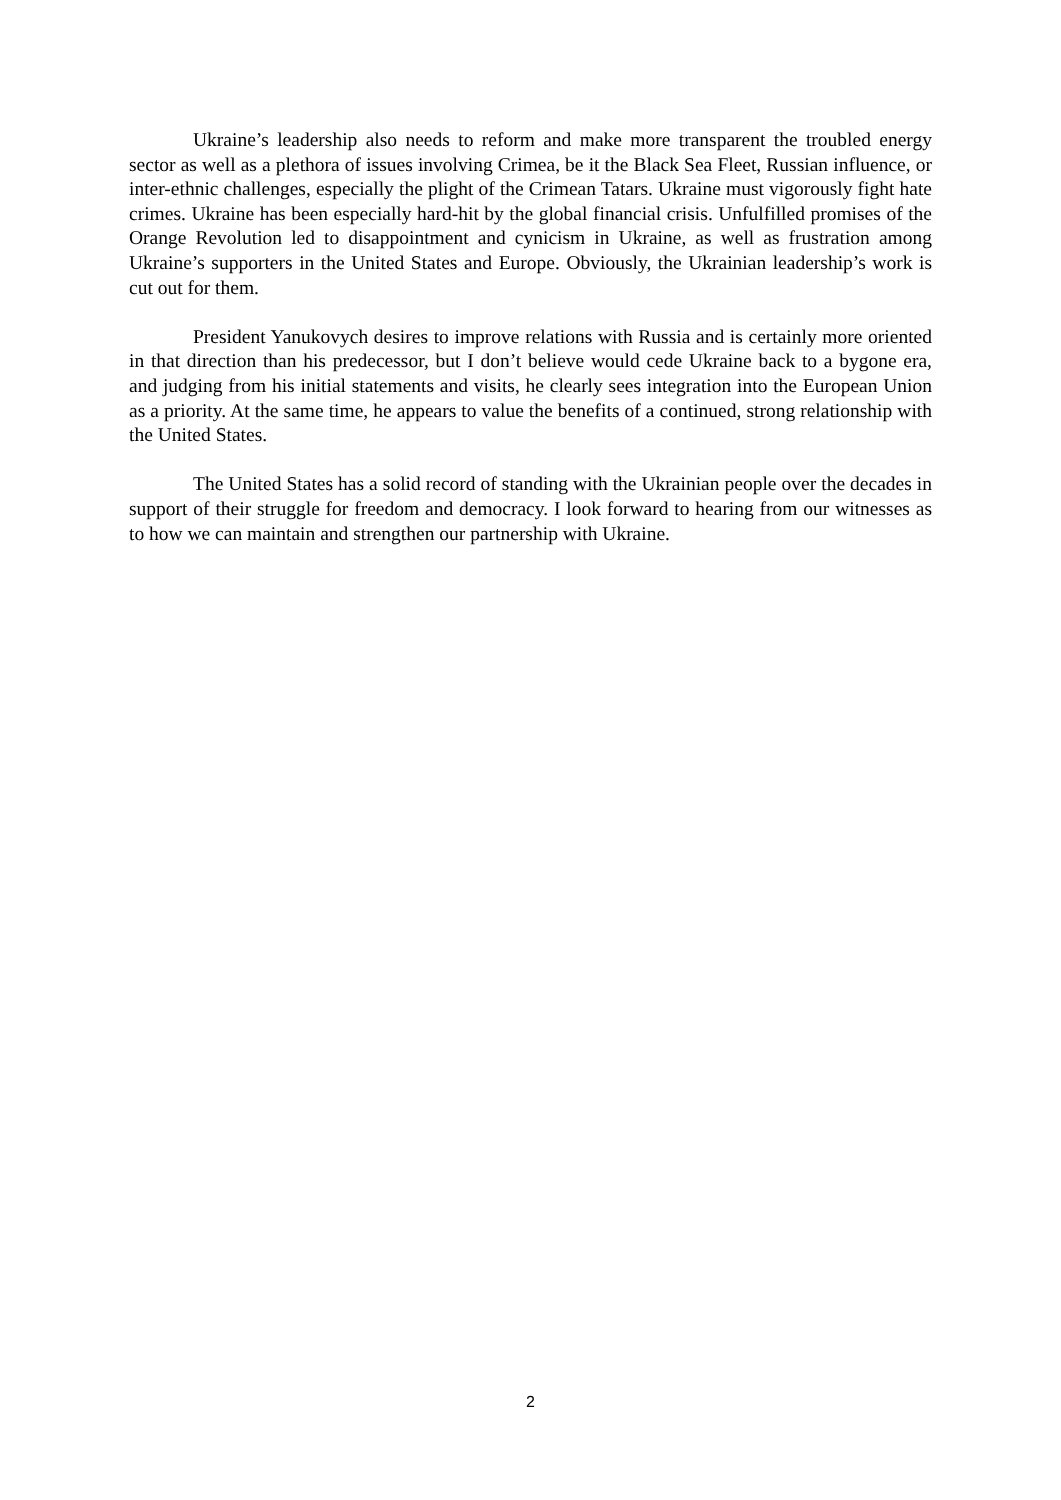Ukraine’s leadership also needs to reform and make more transparent the troubled energy sector as well as a plethora of issues involving Crimea, be it the Black Sea Fleet, Russian influence, or inter-ethnic challenges, especially the plight of the Crimean Tatars. Ukraine must vigorously fight hate crimes. Ukraine has been especially hard-hit by the global financial crisis. Unfulfilled promises of the Orange Revolution led to disappointment and cynicism in Ukraine, as well as frustration among Ukraine’s supporters in the United States and Europe. Obviously, the Ukrainian leadership’s work is cut out for them.
President Yanukovych desires to improve relations with Russia and is certainly more oriented in that direction than his predecessor, but I don’t believe would cede Ukraine back to a bygone era, and judging from his initial statements and visits, he clearly sees integration into the European Union as a priority. At the same time, he appears to value the benefits of a continued, strong relationship with the United States.
The United States has a solid record of standing with the Ukrainian people over the decades in support of their struggle for freedom and democracy. I look forward to hearing from our witnesses as to how we can maintain and strengthen our partnership with Ukraine.
2